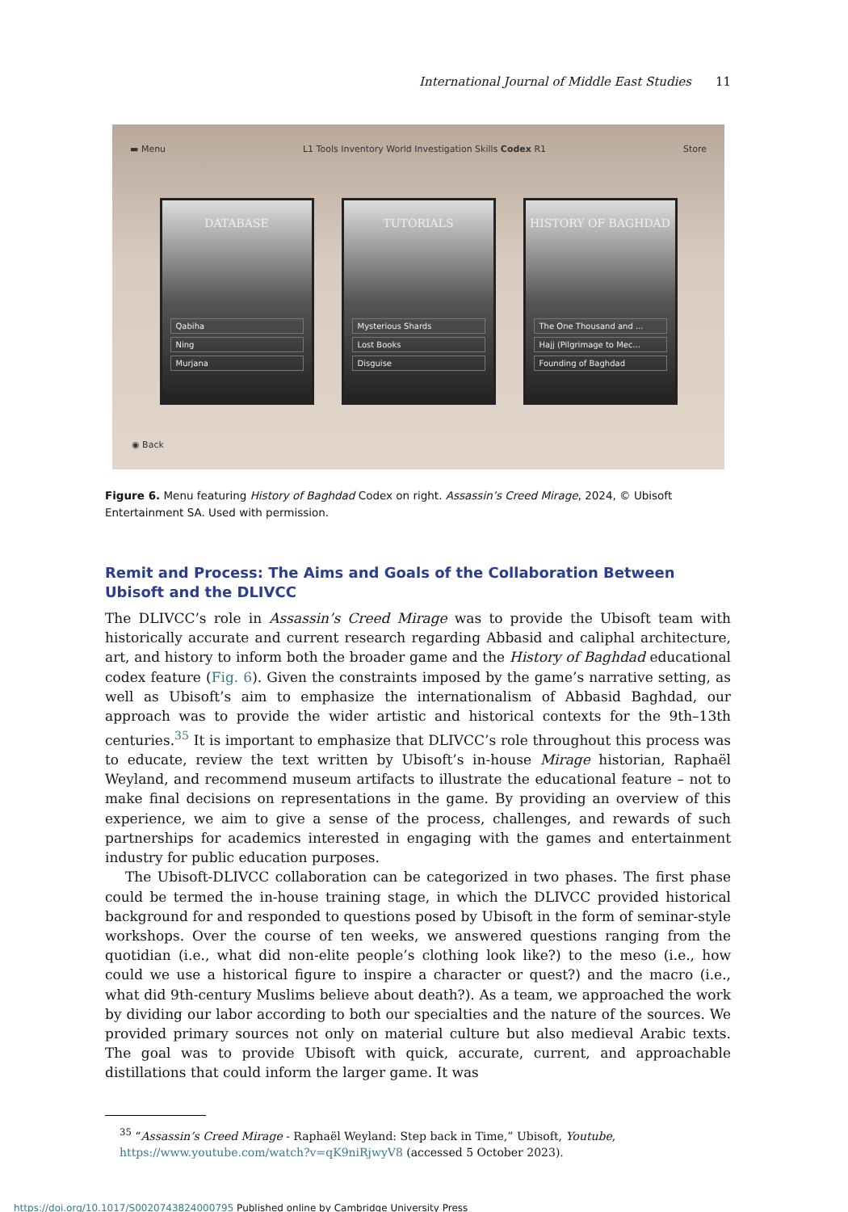International Journal of Middle East Studies 11
▬ Menu L1 Tools Inventory World Investigation Skills Codex R1 Store
DATABASE
Qabiha
Ning
Murjana
TUTORIALS
Mysterious Shards
Lost Books
Disguise
HISTORY OF BAGHDAD
The One Thousand and ...
Hajj (Pilgrimage to Mec...
Founding of Baghdad
◉ Back
Figure 6. Menu featuring History of Baghdad Codex on right. Assassin’s Creed Mirage, 2024, © Ubisoft Entertainment SA. Used with permission.
Remit and Process: The Aims and Goals of the Collaboration Between Ubisoft and the DLIVCC
The DLIVCC’s role in Assassin’s Creed Mirage was to provide the Ubisoft team with historically accurate and current research regarding Abbasid and caliphal architecture, art, and history to inform both the broader game and the History of Baghdad educational codex feature (Fig. 6). Given the constraints imposed by the game’s narrative setting, as well as Ubisoft’s aim to emphasize the internationalism of Abbasid Baghdad, our approach was to provide the wider artistic and historical contexts for the 9th–13th centuries.<sup>35</sup> It is important to emphasize that DLIVCC’s role throughout this process was to educate, review the text written by Ubisoft’s in-house Mirage historian, Raphaël Weyland, and recommend museum artifacts to illustrate the educational feature – not to make final decisions on representations in the game. By providing an overview of this experience, we aim to give a sense of the process, challenges, and rewards of such partnerships for academics interested in engaging with the games and entertainment industry for public education purposes.
The Ubisoft-DLIVCC collaboration can be categorized in two phases. The first phase could be termed the in-house training stage, in which the DLIVCC provided historical background for and responded to questions posed by Ubisoft in the form of seminar-style workshops. Over the course of ten weeks, we answered questions ranging from the quotidian (i.e., what did non-elite people’s clothing look like?) to the meso (i.e., how could we use a historical figure to inspire a character or quest?) and the macro (i.e., what did 9th-century Muslims believe about death?). As a team, we approached the work by dividing our labor according to both our specialties and the nature of the sources. We provided primary sources not only on material culture but also medieval Arabic texts. The goal was to provide Ubisoft with quick, accurate, current, and approachable distillations that could inform the larger game. It was
<sup>35</sup> “Assassin’s Creed Mirage - Raphaël Weyland: Step back in Time,” Ubisoft, Youtube, https://www.youtube.com/watch?v=qK9niRjwyV8 (accessed 5 October 2023).
https://doi.org/10.1017/S0020743824000795 Published online by Cambridge University Press